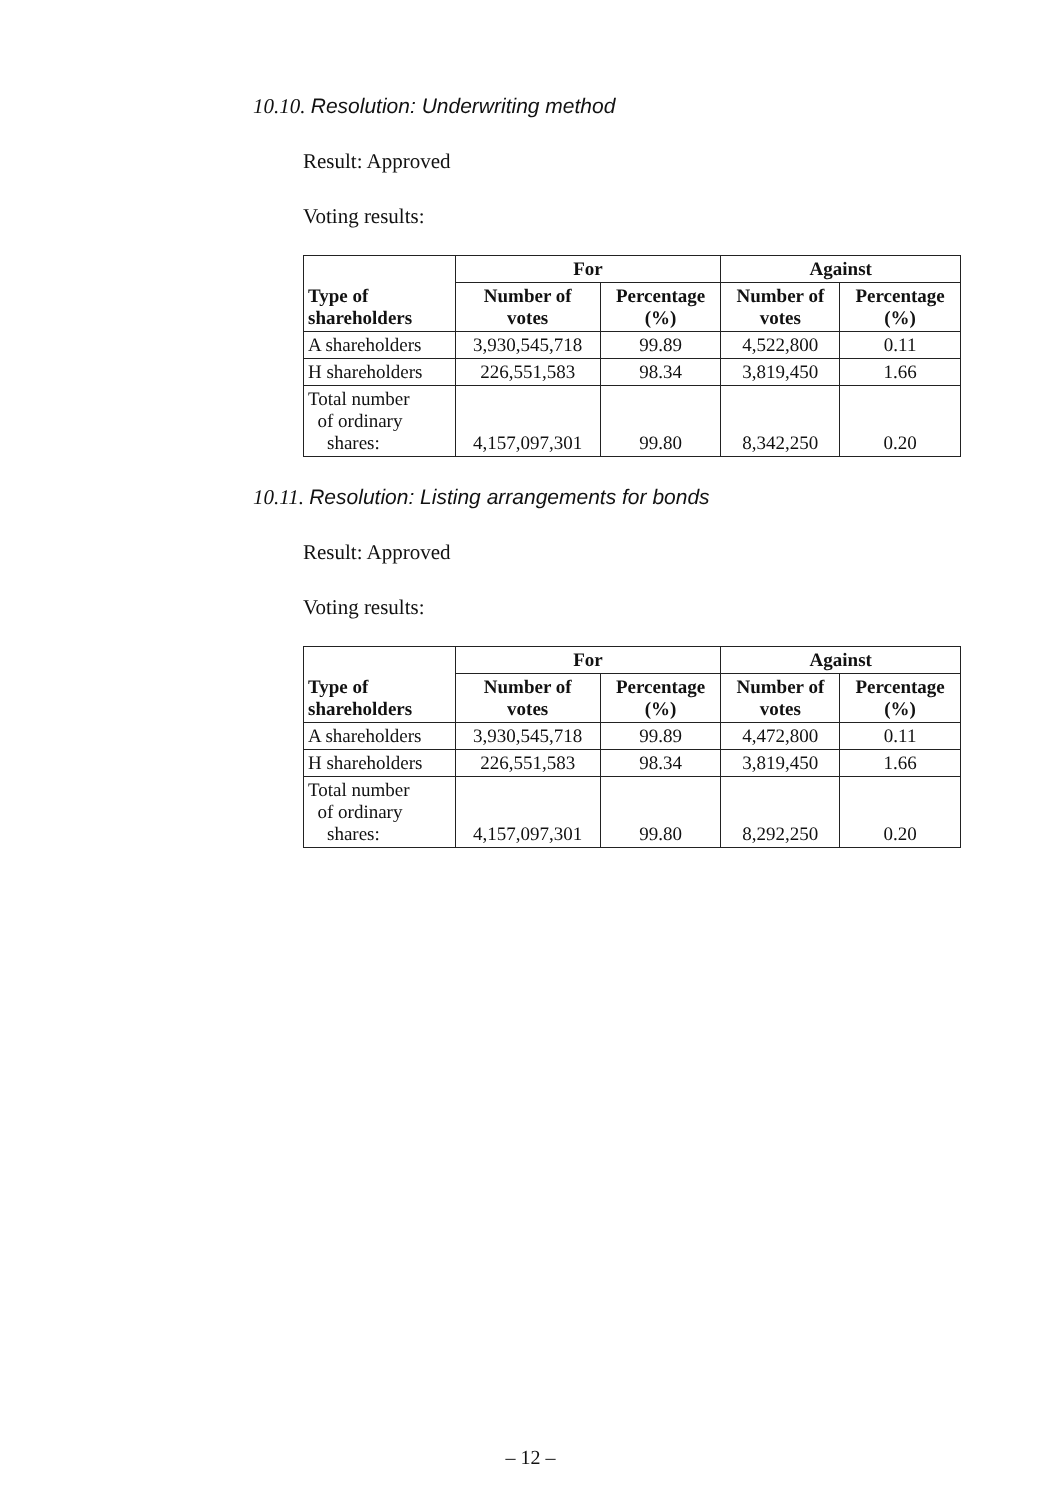10.10. Resolution: Underwriting method
Result: Approved
Voting results:
| | For | | Against | |
| --- | --- | --- | --- | --- |
| Type of shareholders | Number of votes | Percentage (%) | Number of votes | Percentage (%) |
| A shareholders | 3,930,545,718 | 99.89 | 4,522,800 | 0.11 |
| H shareholders | 226,551,583 | 98.34 | 3,819,450 | 1.66 |
| Total number of ordinary shares: | 4,157,097,301 | 99.80 | 8,342,250 | 0.20 |
10.11. Resolution: Listing arrangements for bonds
Result: Approved
Voting results:
| | For | | Against | |
| --- | --- | --- | --- | --- |
| Type of shareholders | Number of votes | Percentage (%) | Number of votes | Percentage (%) |
| A shareholders | 3,930,545,718 | 99.89 | 4,472,800 | 0.11 |
| H shareholders | 226,551,583 | 98.34 | 3,819,450 | 1.66 |
| Total number of ordinary shares: | 4,157,097,301 | 99.80 | 8,292,250 | 0.20 |
– 12 –